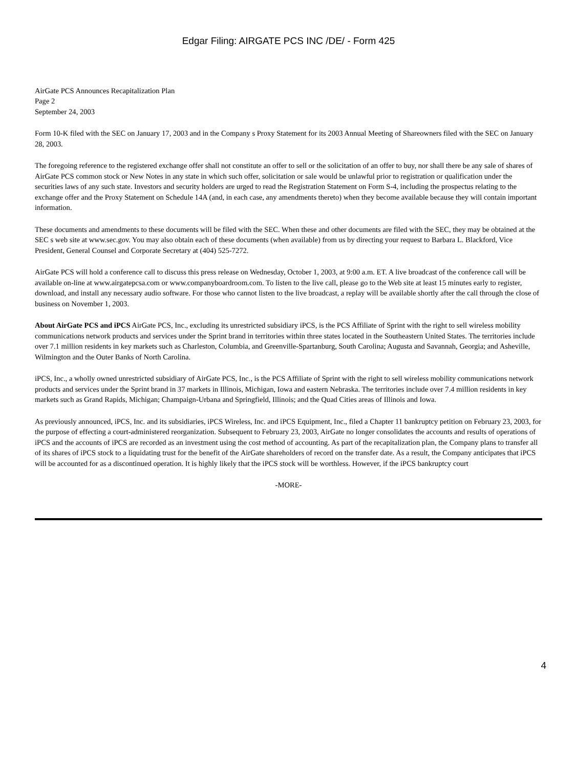Edgar Filing: AIRGATE PCS INC /DE/ - Form 425
AirGate PCS Announces Recapitalization Plan
Page 2
September 24, 2003
Form 10-K filed with the SEC on January 17, 2003 and in the Company s Proxy Statement for its 2003 Annual Meeting of Shareowners filed with the SEC on January 28, 2003.
The foregoing reference to the registered exchange offer shall not constitute an offer to sell or the solicitation of an offer to buy, nor shall there be any sale of shares of AirGate PCS common stock or New Notes in any state in which such offer, solicitation or sale would be unlawful prior to registration or qualification under the securities laws of any such state. Investors and security holders are urged to read the Registration Statement on Form S-4, including the prospectus relating to the exchange offer and the Proxy Statement on Schedule 14A (and, in each case, any amendments thereto) when they become available because they will contain important information.
These documents and amendments to these documents will be filed with the SEC. When these and other documents are filed with the SEC, they may be obtained at the SEC s web site at www.sec.gov. You may also obtain each of these documents (when available) from us by directing your request to Barbara L. Blackford, Vice President, General Counsel and Corporate Secretary at (404) 525-7272.
AirGate PCS will hold a conference call to discuss this press release on Wednesday, October 1, 2003, at 9:00 a.m. ET. A live broadcast of the conference call will be available on-line at www.airgatepcsa.com or www.companyboardroom.com. To listen to the live call, please go to the Web site at least 15 minutes early to register, download, and install any necessary audio software. For those who cannot listen to the live broadcast, a replay will be available shortly after the call through the close of business on November 1, 2003.
About AirGate PCS and iPCS AirGate PCS, Inc., excluding its unrestricted subsidiary iPCS, is the PCS Affiliate of Sprint with the right to sell wireless mobility communications network products and services under the Sprint brand in territories within three states located in the Southeastern United States. The territories include over 7.1 million residents in key markets such as Charleston, Columbia, and Greenville-Spartanburg, South Carolina; Augusta and Savannah, Georgia; and Asheville, Wilmington and the Outer Banks of North Carolina.
iPCS, Inc., a wholly owned unrestricted subsidiary of AirGate PCS, Inc., is the PCS Affiliate of Sprint with the right to sell wireless mobility communications network products and services under the Sprint brand in 37 markets in Illinois, Michigan, Iowa and eastern Nebraska. The territories include over 7.4 million residents in key markets such as Grand Rapids, Michigan; Champaign-Urbana and Springfield, Illinois; and the Quad Cities areas of Illinois and Iowa.
As previously announced, iPCS, Inc. and its subsidiaries, iPCS Wireless, Inc. and iPCS Equipment, Inc., filed a Chapter 11 bankruptcy petition on February 23, 2003, for the purpose of effecting a court-administered reorganization. Subsequent to February 23, 2003, AirGate no longer consolidates the accounts and results of operations of iPCS and the accounts of iPCS are recorded as an investment using the cost method of accounting. As part of the recapitalization plan, the Company plans to transfer all of its shares of iPCS stock to a liquidating trust for the benefit of the AirGate shareholders of record on the transfer date. As a result, the Company anticipates that iPCS will be accounted for as a discontinued operation. It is highly likely that the iPCS stock will be worthless. However, if the iPCS bankruptcy court
-MORE-
4